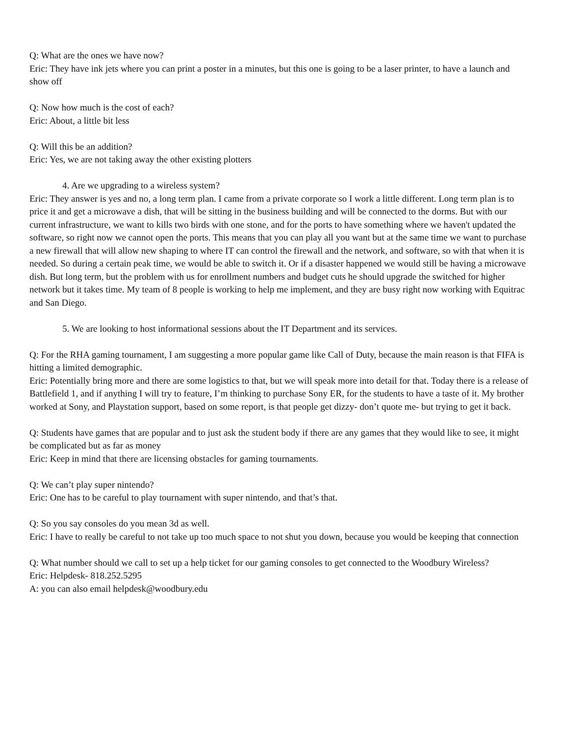Q: What are the ones we have now?
Eric: They have ink jets where you can print a poster in a minutes, but this one is going to be a laser printer, to have a launch and show off
Q: Now how much is the cost of each?
Eric: About, a little bit less
Q: Will this be an addition?
Eric: Yes, we are not taking away the other existing plotters
4. Are we upgrading to a wireless system?
Eric: They answer is yes and no, a long term plan. I came from a private corporate so I work a little different. Long term plan is to price it and get a microwave a dish, that will be sitting in the business building and will be connected to the dorms. But with our current infrastructure, we want to kills two birds with one stone, and for the ports to have something where we haven't updated the software, so right now we cannot open the ports. This means that you can play all you want but at the same time we want to purchase a new firewall that will allow new shaping to where IT can control the firewall and the network, and software, so with that when it is needed. So during a certain peak time, we would be able to switch it. Or if a disaster happened we would still be having a microwave dish. But long term, but the problem with us for enrollment numbers and budget cuts he should upgrade the switched for higher network but it takes time. My team of 8 people is working to help me implement, and they are busy right now working with Equitrac and San Diego.
5. We are looking to host informational sessions about the IT Department and its services.
Q: For the RHA gaming tournament, I am suggesting a more popular game like Call of Duty, because the main reason is that FIFA is hitting a limited demographic.
Eric: Potentially bring more and there are some logistics to that, but we will speak more into detail for that. Today there is a release of Battlefield 1, and if anything I will try to feature, I’m thinking to purchase Sony ER, for the students to have a taste of it. My brother worked at Sony, and Playstation support, based on some report, is that people get dizzy- don’t quote me- but trying to get it back.
Q: Students have games that are popular and to just ask the student body if there are any games that they would like to see, it might be complicated but as far as money
Eric: Keep in mind that there are licensing obstacles for gaming tournaments.
Q: We can’t play super nintendo?
Eric: One has to be careful to play tournament with super nintendo, and that’s that.
Q: So you say consoles do you mean 3d as well.
Eric: I have to really be careful to not take up too much space to not shut you down, because you would be keeping that connection
Q: What number should we call to set up a help ticket for our gaming consoles to get connected to the Woodbury Wireless?
Eric: Helpdesk- 818.252.5295
A: you can also email helpdesk@woodbury.edu